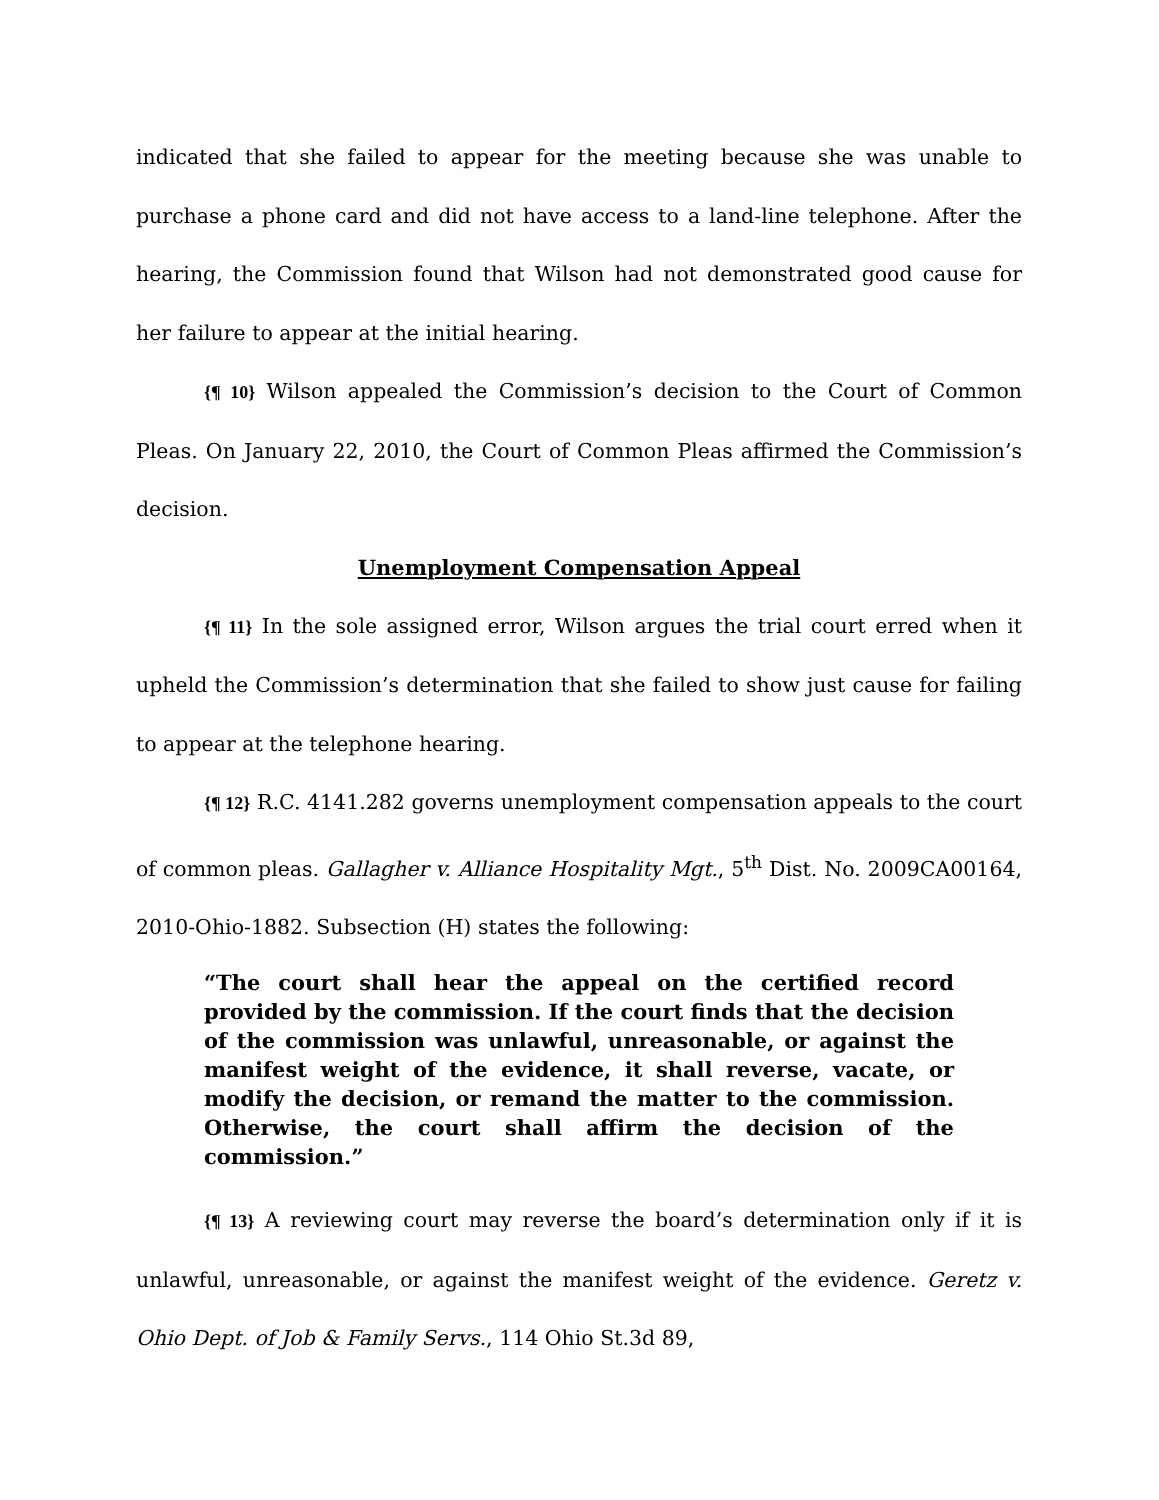indicated that she failed to appear for the meeting because she was unable to purchase a phone card and did not have access to a land-line telephone. After the hearing, the Commission found that Wilson had not demonstrated good cause for her failure to appear at the initial hearing.
{¶ 10} Wilson appealed the Commission’s decision to the Court of Common Pleas. On January 22, 2010, the Court of Common Pleas affirmed the Commission’s decision.
Unemployment Compensation Appeal
{¶ 11} In the sole assigned error, Wilson argues the trial court erred when it upheld the Commission’s determination that she failed to show just cause for failing to appear at the telephone hearing.
{¶ 12} R.C. 4141.282 governs unemployment compensation appeals to the court of common pleas. Gallagher v. Alliance Hospitality Mgt., 5<sup>th</sup> Dist. No. 2009CA00164, 2010-Ohio-1882. Subsection (H) states the following:
“The court shall hear the appeal on the certified record provided by the commission. If the court finds that the decision of the commission was unlawful, unreasonable, or against the manifest weight of the evidence, it shall reverse, vacate, or modify the decision, or remand the matter to the commission. Otherwise, the court shall affirm the decision of the commission.”
{¶ 13} A reviewing court may reverse the board’s determination only if it is unlawful, unreasonable, or against the manifest weight of the evidence. Geretz v. Ohio Dept. of Job & Family Servs., 114 Ohio St.3d 89,